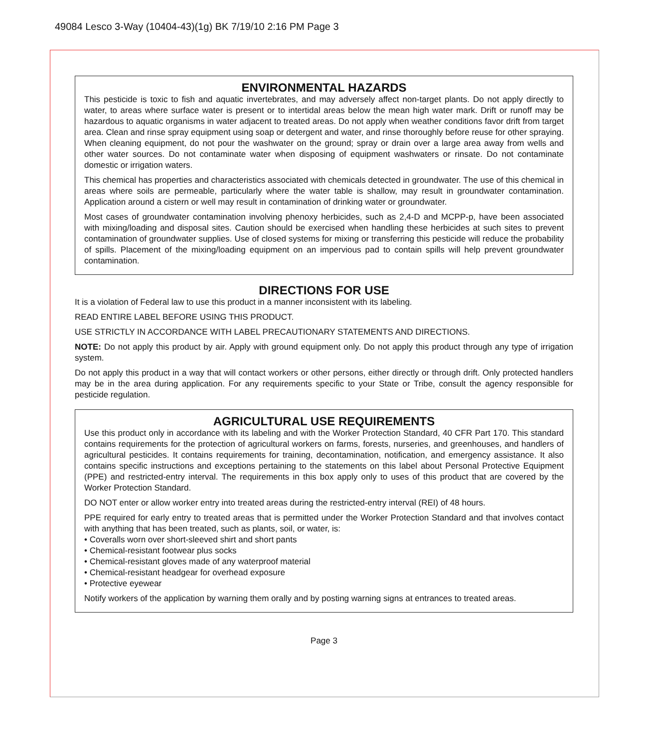49084 Lesco 3-Way (10404-43)(1g) BK 7/19/10 2:16 PM Page 3
ENVIRONMENTAL HAZARDS
This pesticide is toxic to fish and aquatic invertebrates, and may adversely affect non-target plants. Do not apply directly to water, to areas where surface water is present or to intertidal areas below the mean high water mark. Drift or runoff may be hazardous to aquatic organisms in water adjacent to treated areas. Do not apply when weather conditions favor drift from target area. Clean and rinse spray equipment using soap or detergent and water, and rinse thoroughly before reuse for other spraying. When cleaning equipment, do not pour the washwater on the ground; spray or drain over a large area away from wells and other water sources. Do not contaminate water when disposing of equipment washwaters or rinsate. Do not contaminate domestic or irrigation waters.
This chemical has properties and characteristics associated with chemicals detected in groundwater. The use of this chemical in areas where soils are permeable, particularly where the water table is shallow, may result in groundwater contamination. Application around a cistern or well may result in contamination of drinking water or groundwater.
Most cases of groundwater contamination involving phenoxy herbicides, such as 2,4-D and MCPP-p, have been associated with mixing/loading and disposal sites. Caution should be exercised when handling these herbicides at such sites to prevent contamination of groundwater supplies. Use of closed systems for mixing or transferring this pesticide will reduce the probability of spills. Placement of the mixing/loading equipment on an impervious pad to contain spills will help prevent groundwater contamination.
DIRECTIONS FOR USE
It is a violation of Federal law to use this product in a manner inconsistent with its labeling.
READ ENTIRE LABEL BEFORE USING THIS PRODUCT.
USE STRICTLY IN ACCORDANCE WITH LABEL PRECAUTIONARY STATEMENTS AND DIRECTIONS.
NOTE: Do not apply this product by air. Apply with ground equipment only. Do not apply this product through any type of irrigation system.
Do not apply this product in a way that will contact workers or other persons, either directly or through drift. Only protected handlers may be in the area during application. For any requirements specific to your State or Tribe, consult the agency responsible for pesticide regulation.
AGRICULTURAL USE REQUIREMENTS
Use this product only in accordance with its labeling and with the Worker Protection Standard, 40 CFR Part 170. This standard contains requirements for the protection of agricultural workers on farms, forests, nurseries, and greenhouses, and handlers of agricultural pesticides. It contains requirements for training, decontamination, notification, and emergency assistance. It also contains specific instructions and exceptions pertaining to the statements on this label about Personal Protective Equipment (PPE) and restricted-entry interval. The requirements in this box apply only to uses of this product that are covered by the Worker Protection Standard.
DO NOT enter or allow worker entry into treated areas during the restricted-entry interval (REI) of 48 hours.
PPE required for early entry to treated areas that is permitted under the Worker Protection Standard and that involves contact with anything that has been treated, such as plants, soil, or water, is:
• Coveralls worn over short-sleeved shirt and short pants
• Chemical-resistant footwear plus socks
• Chemical-resistant gloves made of any waterproof material
• Chemical-resistant headgear for overhead exposure
• Protective eyewear
Notify workers of the application by warning them orally and by posting warning signs at entrances to treated areas.
Page 3